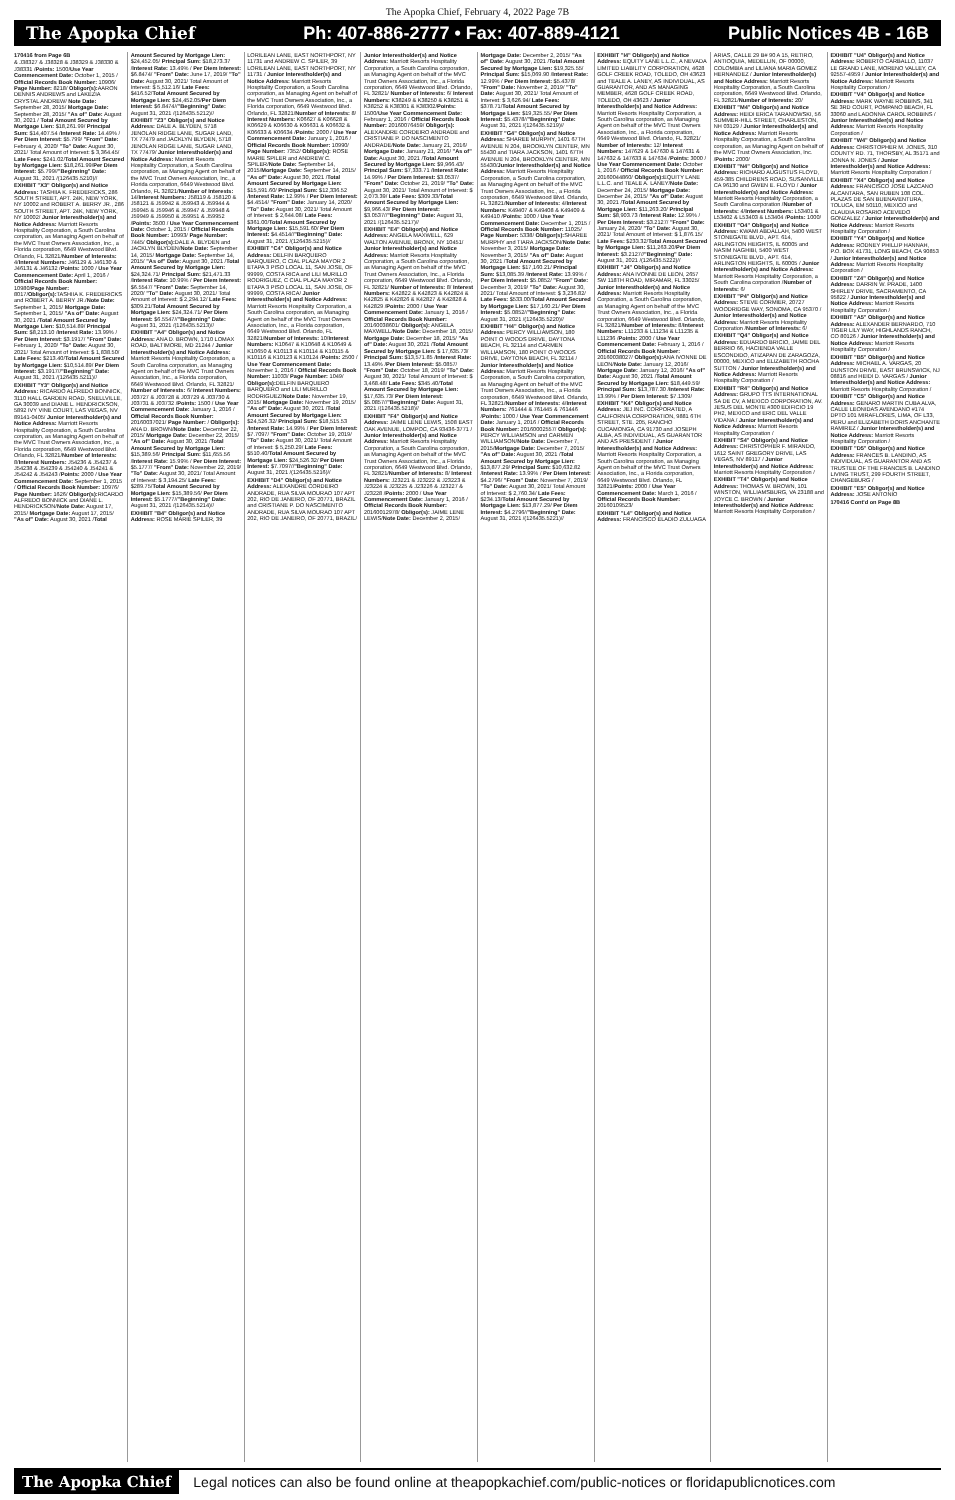The Apopka Chief, February 4, 2022 Page 7B
The Apopka Chief Ph: 407-886-2777 • Fax: 407-889-4121 Public Notices 4B - 16B
170416 from Page 6B
& J38327 & J38328 & J38329 & J38330 & J38331 /Points: 1500/Use Year Commencement Date: October 1, 2015 / Official Records Book Number: 10906/ Page Number: 8218/ Obligor(s): AARON DENNIS ANDREWS and LAKEZIA CRYSTAL ANDREW/ Note Date: September 28, 2015/ Mortgage Date: September 28, 2015/ "As of" Date: August 30, 2021 / Total Amount Secured by Mortgage Lien: $18,261.99/ Principal Sum: $14,407.54 /Interest Rate: 14.49% / Per Diem Interest: $5.799/ "From" Date: February 4, 2020/ "To" Date: August 30, 2021/ Total Amount of Interest: $ 3,364.45/ Late Fees: $241.02/Total Amount Secured by Mortgage Lien: $18,261.99/Per Diem Interest: $5.799//"Beginning" Date: August 31, 2021 /(126435.5210)//
EXHIBIT "X3" Obligor(s) and Notice Address: TASHIIA K. FREDERICKS, 286 SOUTH STREET, APT. 24K, NEW YORK, NY 10002 and ROBERT A. BERRY JR., 286 SOUTH STREET, APT. 24K, NEW YORK, NY 10002/ Junior Interestholder(s) and Notice Address: Marriott Resorts Hospitality Corporation, a South Carolina corporation, as Managing Agent on behalf of the MVC Trust Owners Association, Inc., a Florida corporation, 6649 Westwood Blvd. Orlando, FL 32821/Number of Interests: 4/Interest Numbers: J46129 & J46130 & J46131 & J46132 /Points: 1000 / Use Year Commencement Date: April 1, 2016 / Official Records Book Number: 10980/Page Number: 8017/Obligor(s): TASHIIA K. FREDERICKS and ROBERT A. BERRY JR./Note Date: September 1, 2015/ Mortgage Date: September 1, 2015/ "As of" Date: August 30, 2021 /Total Amount Secured by Mortgage Lien: $10,514.89/ Principal Sum: $8,213.10 /Interest Rate: 13.99% / Per Diem Interest: $3.1917/ "From" Date: February 1, 2020/ "To" Date: August 30, 2021/ Total Amount of Interest: $ 1,838.50/ Late Fees: $213.40/Total Amount Secured by Mortgage Lien: $10,514.89/ Per Diem Interest: $3.1917//"Beginning" Date: August 31, 2021 /(126435.5211)//
EXHIBIT "Y3" Obligor(s) and Notice Address: RICARDO ALFREDO BONNICK, 3110 HALL GARDEN ROAD, SNELLVILLE, GA 30039 and DIANE L. HENDRICKSON, 5892 IVY VINE COURT, LAS VEGAS, NV 89141-0405/ Junior Interestholder(s) and Notice Address: Marriott Resorts Hospitality Corporation, a South Carolina corporation, as Managing Agent on behalf of the MVC Trust Owners Association, Inc., a Florida corporation, 6649 Westwood Blvd. Orlando, FL 32821/Number of Interests: 8/Interest Numbers: J54236 & J54237 & J54238 & J54239 & J54240 & J54241 & J54242 & J54243 /Points: 2000 / Use Year Commencement Date: September 1, 2015 / Official Records Book Number: 10976/ Page Number: 1626/ Obligor(s): RICARDO ALFREDO BONNICK and DIANE L. HENDRICKSON/Note Date: August 17, 2015/ Mortgage Date: August 17, 2015/ "As of" Date: August 30, 2021 /Total Amount Secured by Mortgage Lien: $24,452.05/ Principal Sum: $18,273.37 /Interest Rate: 13.49% / Per Diem Interest: $6.8474/ "From" Date: June 17, 2019/ "To" Date: August 30, 2021/ Total Amount of Interest: $ 5,512.16/ Late Fees: $416.52/Total Amount Secured by Mortgage Lien: $24,452.05/Per Diem Interest: $6.8474//"Beginning" Date: August 31, 2021 /(126435.5212)//
EXHIBIT "Z3" Obligor(s) and Notice Address: DALE A. BLYDEN, 5718 JENOLAN RIDGE LANE, SUGAR LAND, TX 77479 and JACKLYN BLYDEN, 5718 JENOLAN RIDGE LANE, SUGAR LAND, TX 77479/ Junior Interestholder(s) and Notice Address: Marriott Resorts Hospitality Corporation, a South Carolina corporation, as Managing Agent on behalf of the MVC Trust Owners Association, Inc., a Florida corporation, 6649 Westwood Blvd. Orlando, FL 32821/Number of Interests: 14/Interest Numbers: J58119 & J58120 & J58121 & J59942 & J59943 & J59944 & J59945 & J59946 & J59947 & J59948 & J59949 & J59950 & J59951 & J59952 /Points: 3500 / Use Year Commencement Date: October 1, 2015 / Official Records Book Number: 10993/ Page Number: 7445/ Obligor(s): DALE A. BLYDEN and JACKLYN BLYDEN/Note Date: September 14, 2015/ Mortgage Date: September 14, 2015/ "As of" Date: August 30, 2021 /Total Amount Secured by Mortgage Lien: $24,324.71/ Principal Sum: $21,471.33 /Interest Rate: 10.99% / Per Diem Interest: $6.5547/ "From" Date: September 14, 2020/ "To" Date: August 30, 2021/ Total Amount of Interest: $ 2,294.12/ Late Fees: $309.21/Total Amount Secured by Mortgage Lien: $24,324.71/ Per Diem Interest: $6.5547//"Beginning" Date: August 31, 2021 /(126435.5213)//
EXHIBIT "A4" Obligor(s) and Notice Address: ANA D. BROWN, 1710 LOMAX ROAD, BALTIMORE, MD 21244 / Junior Interestholder(s) and Notice Address: Marriott Resorts Hospitality Corporation, a South Carolina corporation, as Managing Agent on behalf of the MVC Trust Owners Association, Inc., a Florida corporation, 6649 Westwood Blvd. Orlando, FL 32821/ Number of Interests: 6/ Interest Numbers: J03727 & J03728 & J03729 & J03730 & J03731 & J03732 /Points: 1500 / Use Year Commencement Date: January 1, 2016 / Official Records Book Number: 20160037021/ Page Number: / Obligor(s): ANA D. BROWN/Note Date: December 22, 2015/ Mortgage Date: December 22, 2015/ "As of" Date: August 30, 2021 /Total Amount Secured by Mortgage Lien: $15,389.56/ Principal Sum: $11,655.56 /Interest Rate: 15.99% / Per Diem Interest: $5.1777/ "From" Date: November 22, 2019/ "To" Date: August 30, 2021/ Total Amount of Interest: $ 3,194.25/ Late Fees: $289.75/Total Amount Secured by Mortgage Lien: $15,389.56/ Per Diem Interest: $5.1777//"Beginning" Date: August 31, 2021 /(126435.5214)//
EXHIBIT "B4" Obligor(s) and Notice Address: ROSE MARIE SPILER, 39 LORILEAN LANE, EAST NORTHPORT, NY 11731 and ANDREW C. SPILER, 39 LORILEAN LANE, EAST NORTHPORT, NY 11731 / Junior Interestholder(s) and Notice Address: Marriott Resorts Hospitality Corporation, a South Carolina corporation, as Managing Agent on behalf of the MVC Trust Owners Association, Inc., a Florida corporation, 6649 Westwood Blvd. Orlando, FL 32821/Number of Interests: 8/ Interest Numbers: K06627 & K06628 & K06629 & K06630 & K06631 & K06632 & K06633 & K06634 /Points: 2000 / Use Year Commencement Date: January 1, 2016 / Official Records Book Number: 10990/ Page Number: 7352/ Obligor(s): ROSE MARIE SPILER and ANDREW C. SPILER/Note Date: September 14, 2015/Mortgage Date: September 14, 2015/ "As of" Date: August 30, 2021 /Total Amount Secured by Mortgage Lien: $15,591.60/ Principal Sum: $12,336.52 /Interest Rate: 12.99% / Per Diem Interest: $4.4514/ "From" Date: January 14, 2020/ "To" Date: August 30, 2021/ Total Amount of Interest: $ 2,644.08/ Late Fees: $361.00/Total Amount Secured by Mortgage Lien: $15,591.60/ Per Diem Interest: $4.4514//"Beginning" Date: August 31, 2021 /(126435.5215)//
EXHIBIT "C4" Obligor(s) and Notice Address: DELFIN BARQUERO BARQUERO, C CIAL PLAZA MAYOR 2 ETAPA 3 PISO LOCAL 11, SAN JOSE, OF 99999, COSTA RICA and LILI MURILLO RODRIGUEZ, C CIAL PLAZA MAYOR 2 ETAPA 3 PISO LOCAL 11, SAN JOSE, OF 99999, COSTA RICA/ Junior Interestholder(s) and Notice Address: Marriott Resorts Hospitality Corporation, a South Carolina corporation, as Managing Agent on behalf of the MVC Trust Owners Association, Inc., a Florida corporation, 6649 Westwood Blvd. Orlando, FL 32821/Number of Interests: 10/Interest Numbers: K10647 & K10648 & K10649 & K10650 & K10113 & K10114 & K10115 & K10116 & K10123 & K10124 /Points: 2500 / Use Year Commencement Date: November 1, 2016 / Official Records Book Number: 11033/ Page Number: 1049/ Obligor(s): DELFIN BARQUERO BARQUERO and LILI MURILLO RODRIGUEZ/Note Date: November 19, 2015/ Mortgage Date: November 19, 2015/ "As of" Date: August 30, 2021 /Total Amount Secured by Mortgage Lien: $24,526.32/ Principal Sum: $18,515.53 /Interest Rate: 14.99% / Per Diem Interest: $7.7097/ "From" Date: October 19, 2019/ "To" Date: August 30, 2021/ Total Amount of Interest: $ 5,250.29/ Late Fees: $510.40/Total Amount Secured by Mortgage Lien: $24,526.32/ Per Diem Interest: $7.7097//"Beginning" Date: August 31, 2021 /(126435.5216)//
EXHIBIT "D4" Obligor(s) and Notice Address: ALEXANDRE CORDEIRO ANDRADE, RUA SILVA MOURAO 107 APT 202, RIO DE JANEIRO, OF 20771, BRAZIL and CRISTIANE P. DO NASCIMENTO ANDRADE, RUA SILVA MOURAO 107 APT 202, RIO DE JANEIRO, OF 20771, BRAZIL/ Junior Interestholder(s) and Notice Address: Marriott Resorts Hospitality Corporation, a South Carolina corporation, as Managing Agent on behalf of the MVC Trust Owners Association, Inc., a Florida corporation, 6649 Westwood Blvd. Orlando, FL 32821/ Number of Interests: 6/ Interest Numbers: K38249 & K38250 & K38251 & K38252 & K38301 & K38302/Points: 1500/Use Year Commencement Date: February 1, 2016 / Official Records Book Number: 20160076459/ Obligor(s): ALEXANDRE CORDEIRO ANDRADE and CRISTIANE P. DO NASCIMENTO ANDRADE/Note Date: January 21, 2016/ Mortgage Date: January 21, 2016/ "As of" Date: August 30, 2021 /Total Amount Secured by Mortgage Lien: $9,966.43/ Principal Sum: $7,333.71 /Interest Rate: 14.99% / Per Diem Interest: $3.0537/ "From" Date: October 21, 2019/ "To" Date: August 30, 2021/ Total Amount of Interest: $ 2,073.39/ Late Fees: $309.33/Total Amount Secured by Mortgage Lien: $9,966.43/ Per Diem Interest: $3.0537//"Beginning" Date: August 31, 2021 /(126435.5217)//
EXHIBIT "E4" Obligor(s) and Notice Address: ANGELA MAXWELL, 629 WALTON AVENUE, BRONX, NY 10451/ Junior Interestholder(s) and Notice Address: Marriott Resorts Hospitality Corporation, a South Carolina corporation, as Managing Agent on behalf of the MVC Trust Owners Association, Inc., a Florida corporation, 6649 Westwood Blvd. Orlando, FL 32821/ Number of Interests: 8/ Interest Numbers: K42822 & K42823 & K42824 & K42825 & K42826 & K42827 & K42828 & K42829 /Points: 2000 / Use Year Commencement Date: January 1, 2016 / Official Records Book Number: 20160038601/ Obligor(s): ANGELA MAXWELL/Note Date: December 18, 2015/ Mortgage Date: December 18, 2015/ "As of" Date: August 30, 2021 /Total Amount Secured by Mortgage Lien: $ 17,635.73/ Principal Sum: $13,571.85 /Interest Rate: 13.49% /Per Diem Interest: $5.0857/ "From" Date: October 18, 2019/ "To" Date: August 30, 2021/ Total Amount of Interest: $ 3,468.48/ Late Fees: $345.40/Total Amount Secured by Mortgage Lien: $17,635.73/ Per Diem Interest: $5.0857//"Beginning" Date: August 31, 2021 /(126435.5218)//
EXHIBIT "F4" Obligor(s) and Notice Address: JAIME LENE LEWIS, 1508 EAST OAK AVENUE, LOMPOC, CA 93436-3771 / Junior Interestholder(s) and Notice Address: Marriott Resorts Hospitality Corporation, a South Carolina corporation, as Managing Agent on behalf of the MVC Trust Owners Association, Inc., a Florida corporation, 6649 Westwood Blvd. Orlando, FL 32821/Number of Interests: 8/ Interest Numbers: J23221 & J23222 & J23223 & J23224 & J23225 & J23226 & J23227 & J23228 /Points: 2000 / Use Year Commencement Date: January 1, 2016 / Official Records Book Number: 20160012978/ Obligor(s): JAIME LENE LEWIS/Note Date: December 2, 2015/ Mortgage Date: December 2, 2015/ "As of" Date: August 30, 2021 /Total Amount Secured by Mortgage Lien: $19,325.55/ Principal Sum: $15,069.90 /Interest Rate: 12.99% / Per Diem Interest: $5.4378/ "From" Date: November 2, 2019/ "To" Date: August 30, 2021/ Total Amount of Interest: $ 3,626.94/ Late Fees: $378.71/Total Amount Secured by Mortgage Lien: $19,325.55/ Per Diem Interest: $5.4378//"Beginning" Date: August 31, 2021 /(126435.5219)//
EXHIBIT "G4" Obligor(s) and Notice Address: SHAREE MURPHY, 1401 67TH AVENUE N 204, BROOKLYN CENTER, MN 55430 and TIARA JACKSON, 1401 67TH AVENUE N 204, BROOKLYN CENTER, MN 55430/Junior Interestholder(s) and Notice Address: Marriott Resorts Hospitality Corporation, a South Carolina corporation, as Managing Agent on behalf of the MVC Trust Owners Association, Inc., a Florida corporation, 6649 Westwood Blvd. Orlando, FL 32821/Number of Interests: 4/Interest Numbers: K49407 & K49408 & K49409 & K49410 /Points: 1000 / Use Year Commencement Date: December 1, 2015 / Official Records Book Number: 11025/ Page Number: 5338/ Obligor(s): SHAREE MURPHY and TIARA JACKSON/Note Date: November 3, 2015/ Mortgage Date: November 3, 2015/ "As of" Date: August 30, 2021 /Total Amount Secured by Mortgage Lien: $17,160.21/ Principal Sum: $13,085.39 /Interest Rate: 13.99% / Per Diem Interest: $5.0852/ "From" Date: December 3, 2019/ "To" Date: August 30, 2021/ Total Amount of Interest: $ 3,236.82/ Late Fees: $533.00/Total Amount Secured by Mortgage Lien: $17,160.21/ Per Diem Interest: $5.0852//"Beginning" Date: August 31, 2021 /(126435.5220)//
EXHIBIT "H4" Obligor(s) and Notice Address: PERCY WILLIAMSON, 180 POINT O WOODS DRIVE, DAYTONA BEACH, FL 32114 and CARMEN WILLIAMSON, 180 POINT O WOODS DRIVE, DAYTONA BEACH, FL 32114 / Junior Interestholder(s) and Notice Address: Marriott Resorts Hospitality Corporation, a South Carolina corporation, as Managing Agent on behalf of the MVC Trust Owners Association, Inc., a Florida corporation, 6649 Westwood Blvd. Orlando, FL 32821/Number of Interests: 4/Interest Numbers: 761444 & 761445 & 761446 /Points: 1000 / Use Year Commencement Date: January 1, 2016 / Official Records Book Number: 20160002557/ Obligor(s): PERCY WILLIAMSON and CARMEN WILLIAMSON/Note Date: December 7, 2015/Mortgage Date: December 7, 2015/ "As of" Date: August 30, 2021 /Total Amount Secured by Mortgage Lien: $13,877.29/ Principal Sum: $10,632.82 /Interest Rate: 13.99% / Per Diem Interest: $4.2796/ "From" Date: November 7, 2019/ "To" Date: August 30, 2021/ Total Amount of Interest: $ 2,760.34/ Late Fees: $234.13/Total Amount Secured by Mortgage Lien: $13,877.29/ Per Diem Interest: $4.2796//"Beginning" Date: August 31, 2021 /(126435.5221)//
EXHIBIT "I4" Obligor(s) and Notice Address: EQUITY LANE L.L.C., A NEVADA LIMITED LIABILITY CORPORATION, 4628 GOLF CREEK ROAD, TOLEDO, OH 43623 and TEALE A. LANEY, AS INDIVIDUAL, AS GUARANTOR, AND AS MANAGING MEMBER, 4628 GOLF CREEK ROAD, TOLEDO, OH 43623 / Junior Interestholder(s) and Notice Address: Marriott Resorts Hospitality Corporation, a South Carolina corporation, as Managing Agent on behalf of the MVC Trust Owners Association, Inc., a Florida corporation, 6649 Westwood Blvd. Orlando, FL 32821/ Number of Interests: 12/ Interest Numbers: 147629 & 147630 & 147631 & 147632 & 147633 & 147634 /Points: 3000 / Use Year Commencement Date: October 1, 2016 / Official Records Book Number: 20160044860/ Obligor(s): EQUITY LANE L.L.C. and TEALE A. LANEY/Note Date: December 24, 2015/ Mortgage Date: December 24, 2015/ "As of" Date: August 30, 2021 /Total Amount Secured by Mortgage Lien: $11,263.20/ Principal Sum: $8,903.73 /Interest Rate: 12.99% / Per Diem Interest: $3.2127/ "From" Date: January 24, 2020/ "To" Date: August 30, 2021/ Total Amount of Interest: $ 1,876.15/ Late Fees: $233.32/Total Amount Secured by Mortgage Lien: $11,263.20/Per Diem Interest: $3.2127//"Beginning" Date: August 31, 2021 /(126435.5222)//
EXHIBIT "J4" Obligor(s) and Notice Address: ANA IVONNE DE LEON, 2657 SW 118TH ROAD, MIRAMAR, FL 33025/ Junior Interestholder(s) and Notice Address: Marriott Resorts Hospitality Corporation, a South Carolina corporation, as Managing Agent on behalf of the MVC Trust Owners Association, Inc., a Florida corporation, 6649 Westwood Blvd. Orlando, FL 32821/Number of Interests: 8/Interest Numbers: L11233 & L11234 & L11235 & L11236 /Points: 2000 / Use Year Commencement Date: February 1, 2016 / Official Records Book Number: 20160038027/ Obligor(s): ANA IVONNE DE LEON/Note Date: January 12, 2016/ Mortgage Date: January 12, 2016/ "As of" Date: August 30, 2021 /Total Amount Secured by Mortgage Lien: $18,449.59/ Principal Sum: $13,787.30 /Interest Rate: 13.99% / Per Diem Interest: $7.1309/
EXHIBIT "K4" Obligor(s) and Notice Address: JEJ INC. CORPORATED, A CALIFORNIA CORPORATION, 9881 6TH STREET, STE. 205, RANCHO CUCAMONGA, CA 91730 and JOSEPH ALBA, AS INDIVIDUAL, AS GUARANTOR AND AS PRESIDENT / Junior Interestholder(s) and Notice Address: Marriott Resorts Hospitality Corporation, a South Carolina corporation, as Managing Agent on behalf of the MVC Trust Owners Association, Inc., a Florida corporation, 6649 Westwood Blvd. Orlando, FL 32821/Points: 2000 / Use Year Commencement Date: March 1, 2016 / Official Records Book Number: 20160109523/
EXHIBIT "L4" Obligor(s) and Notice Address: FRANCISCO ELADIO ZULUAGA ARIAS, CALLE 29 B# 90 A 15, RETIRO, ANTIOQUIA, MEDELLIN, OF 00000, COLOMBIA and LILIANA MARIA GOMEZ HERNANDEZ / Junior Interestholder(s) and Notice Address: Marriott Resorts Hospitality Corporation, a South Carolina corporation, 6649 Westwood Blvd. Orlando, FL 32821/Number of Interests: 20/
EXHIBIT "M4" Obligor(s) and Notice Address: HEIDI ERICA TARANOWSKI, 56 SUMMER-HILL STREET, CHARLESTON, NH 03129 / Junior Interestholder(s) and Notice Address: Marriott Resorts Hospitality Corporation, a South Carolina corporation, as Managing Agent on behalf of the MVC Trust Owners Association, Inc. /Points: 2000/
EXHIBIT "N4" Obligor(s) and Notice Address: RICHARD AUGUSTUS FLOYD, 459-385 CHILDRENS ROAD, SUSANVILLE CA 96130 and GWEN E. FLOYD / Junior Interestholder(s) and Notice Address: Marriott Resorts Hospitality Corporation, a South Carolina corporation /Number of Interests: 4/Interest Numbers: L53401 & L53402 & L53403 & L53404 /Points: 1000/
EXHIBIT "O4" Obligor(s) and Notice Address: KWAMI ABDALLAH, 5400 WEST STONEGATE BLVD., APT. 614, ARLINGTON HEIGHTS, IL 60005 and NASIM NAGHIBI, 5400 WEST STONEGATE BLVD., APT. 614, ARLINGTON HEIGHTS, IL 60005 / Junior Interestholder(s) and Notice Address: Marriott Resorts Hospitality Corporation, a South Carolina corporation /Number of Interests: 6/
EXHIBIT "P4" Obligor(s) and Notice Address: STEVE CORMIER, 20727 WOODRIDGE WAY, SONOMA, CA 95370 / Junior Interestholder(s) and Notice Address: Marriott Resorts Hospitality Corporation /Number of Interests: 6/
EXHIBIT "Q4" Obligor(s) and Notice Address: EDUARDO BRICIO, JAIME DEL BERRIO 66, HACIENDA VALLE ESCONDIDO, ATIZAPAN DE ZARAGOZA, 00000, MEXICO and ELIZABETH ROCHA SUTTON / Junior Interestholder(s) and Notice Address: Marriott Resorts Hospitality Corporation /
EXHIBIT "R4" Obligor(s) and Notice Address: GRUPO TTS INTERNATIONAL SA DE CV, A MEXICO CORPORATION, AV. JESUS DEL MONTE #300 EDIFICIO 19 PH2, MEXICO and ERIC DEL VALLE VIDANA / Junior Interestholder(s) and Notice Address: Marriott Resorts Hospitality Corporation /
EXHIBIT "S4" Obligor(s) and Notice Address: CHRISTOPHER F. MIRANDO, 1612 SAINT GREGORY DRIVE, LAS VEGAS, NV 89117 / Junior Interestholder(s) and Notice Address: Marriott Resorts Hospitality Corporation /
EXHIBIT "T4" Obligor(s) and Notice Address: THOMAS W. BROWN, 101 WINSTON, WILLIAMSBURG, VA 23188 and JOYCE C. BROWN / Junior Interestholder(s) and Notice Address: Marriott Resorts Hospitality Corporation /
EXHIBIT "U4" Obligor(s) and Notice Address: ROBERTO CARBALLO, 11037 LE GRAND LANE, MORENO VALLEY, CA 92557-4959 / Junior Interestholder(s) and Notice Address: Marriott Resorts Hospitality Corporation /
EXHIBIT "V4" Obligor(s) and Notice Address: MARK WAYNE ROBBINS, 341 SE 3RD COURT, POMPANO BEACH, FL 33060 and LADONNA CAROL ROBBINS / Junior Interestholder(s) and Notice Address: Marriott Resorts Hospitality Corporation /
EXHIBIT "W4" Obligor(s) and Notice Address: CHRISTOPHER M. JONES, 310 COUNTY RD. 71, THORSBY, AL 35171 and JONNA N. JONES / Junior Interestholder(s) and Notice Address: Marriott Resorts Hospitality Corporation /
EXHIBIT "X4" Obligor(s) and Notice Address: FRANCISCO JOSE LAZCANO ALCANTARA, SAN RUBEN 108 COL. PLAZAS DE SAN BUENAVENTURA, TOLUCA, EM 50110, MEXICO and CLAUDIA ROSARIO ACEVEDO GONZALEZ / Junior Interestholder(s) and Notice Address: Marriott Resorts Hospitality Corporation /
EXHIBIT "Y4" Obligor(s) and Notice Address: RODNEY PHILLIP HANNAH, P.O. BOX 41731, LONG BEACH, CA 90853 / Junior Interestholder(s) and Notice Address: Marriott Resorts Hospitality Corporation /
EXHIBIT "Z4" Obligor(s) and Notice Address: DARRIN W. PRADE, 1400 SHIRLEY DRIVE, SACRAMENTO, CA 95822 / Junior Interestholder(s) and Notice Address: Marriott Resorts Hospitality Corporation /
EXHIBIT "A5" Obligor(s) and Notice Address: ALEXANDER BERNARDO, 710 TIGER LILY WAY, HIGHLANDS RANCH, CO 80126 / Junior Interestholder(s) and Notice Address: Marriott Resorts Hospitality Corporation /
EXHIBIT "B5" Obligor(s) and Notice Address: MICHAEL A. VARGAS, 20 DUNSTON DRIVE, EAST BRUNSWICK, NJ 08816 and HEIDI D. VARGAS / Junior Interestholder(s) and Notice Address: Marriott Resorts Hospitality Corporation /
EXHIBIT "C5" Obligor(s) and Notice Address: GENARO MARTIN CUBA ALVA, CALLE LEONIDAS AVENDANO #174 DPTO 101 MIRAFLORES, LIMA, OF L33, PERU and ELIZABETH DORIS ANCHANTE RAMIREZ / Junior Interestholder(s) and Notice Address: Marriott Resorts Hospitality Corporation /
EXHIBIT "D5" Obligor(s) and Notice Address: FRANCES B. LANDINO, AS INDIVIDUAL, AS GUARANTOR AND AS TRUSTEE OF THE FRANCES B. LANDINO LIVING TRUST, 299 FOURTH STREET, CHANGEBURG /
EXHIBIT "E5" Obligor(s) and Notice Address: JOSE ANTONIO
170416 Cont'd on Page 8B
The Apopka Chief Legal notices can also be found online at theapopkachief.com/public-notices or floridapublicnotices.com